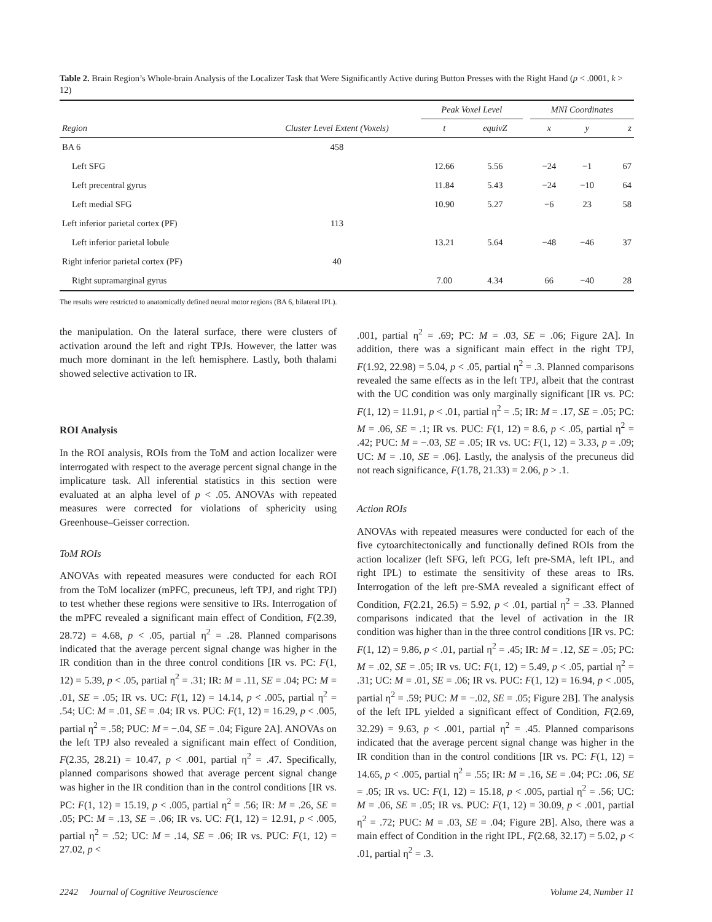Table 2. Brain Region’s Whole-brain Analysis of the Localizer Task that Were Significantly Active during Button Presses with the Right Hand (p < .0001, k > 12)
| | | Peak Voxel Level | | | MNI Coordinates | | |
| --- | --- | --- | --- | --- | --- | --- | --- |
| Region | Cluster Level Extent (Voxels) | t | equivZ | | x | y | z |
| BA 6 | 458 | | | | | | |
| Left SFG | | 12.66 | 5.56 | | −24 | −1 | 67 |
| Left precentral gyrus | | 11.84 | 5.43 | | −24 | −10 | 64 |
| Left medial SFG | | 10.90 | 5.27 | | −6 | 23 | 58 |
| Left inferior parietal cortex (PF) | 113 | | | | | | |
| Left inferior parietal lobule | | 13.21 | 5.64 | | −48 | −46 | 37 |
| Right inferior parietal cortex (PF) | 40 | | | | | | |
| Right supramarginal gyrus | | 7.00 | 4.34 | | 66 | −40 | 28 |
The results were restricted to anatomically defined neural motor regions (BA 6, bilateral IPL).
the manipulation. On the lateral surface, there were clusters of activation around the left and right TPJs. However, the latter was much more dominant in the left hemisphere. Lastly, both thalami showed selective activation to IR.
ROI Analysis
In the ROI analysis, ROIs from the ToM and action localizer were interrogated with respect to the average percent signal change in the implicature task. All inferential statistics in this section were evaluated at an alpha level of p < .05. ANOVAs with repeated measures were corrected for violations of sphericity using Greenhouse–Geisser correction.
ToM ROIs
ANOVAs with repeated measures were conducted for each ROI from the ToM localizer (mPFC, precuneus, left TPJ, and right TPJ) to test whether these regions were sensitive to IRs. Interrogation of the mPFC revealed a significant main effect of Condition, F(2.39, 28.72) = 4.68, p < .05, partial η<sup>2</sup> = .28. Planned comparisons indicated that the average percent signal change was higher in the IR condition than in the three control conditions [IR vs. PC: F(1, 12) = 5.39, p < .05, partial η<sup>2</sup> = .31; IR: M = .11, SE = .04; PC: M = .01, SE = .05; IR vs. UC: F(1, 12) = 14.14, p < .005, partial η<sup>2</sup> = .54; UC: M = .01, SE = .04; IR vs. PUC: F(1, 12) = 16.29, p < .005, partial η<sup>2</sup> = .58; PUC: M = −.04, SE = .04; Figure 2A]. ANOVAs on the left TPJ also revealed a significant main effect of Condition, F(2.35, 28.21) = 10.47, p < .001, partial η<sup>2</sup> = .47. Specifically, planned comparisons showed that average percent signal change was higher in the IR condition than in the control conditions [IR vs. PC: F(1, 12) = 15.19, p < .005, partial η<sup>2</sup> = .56; IR: M = .26, SE = .05; PC: M = .13, SE = .06; IR vs. UC: F(1, 12) = 12.91, p < .005, partial η<sup>2</sup> = .52; UC: M = .14, SE = .06; IR vs. PUC: F(1, 12) = 27.02, p <
.001, partial η<sup>2</sup> = .69; PC: M = .03, SE = .06; Figure 2A]. In addition, there was a significant main effect in the right TPJ, F(1.92, 22.98) = 5.04, p < .05, partial η<sup>2</sup> = .3. Planned comparisons revealed the same effects as in the left TPJ, albeit that the contrast with the UC condition was only marginally significant [IR vs. PC: F(1, 12) = 11.91, p < .01, partial η<sup>2</sup> = .5; IR: M = .17, SE = .05; PC: M = .06, SE = .1; IR vs. PUC: F(1, 12) = 8.6, p < .05, partial η<sup>2</sup> = .42; PUC: M = −.03, SE = .05; IR vs. UC: F(1, 12) = 3.33, p = .09; UC: M = .10, SE = .06]. Lastly, the analysis of the precuneus did not reach significance, F(1.78, 21.33) = 2.06, p > .1.
Action ROIs
ANOVAs with repeated measures were conducted for each of the five cytoarchitectonically and functionally defined ROIs from the action localizer (left SFG, left PCG, left pre-SMA, left IPL, and right IPL) to estimate the sensitivity of these areas to IRs. Interrogation of the left pre-SMA revealed a significant effect of Condition, F(2.21, 26.5) = 5.92, p < .01, partial η<sup>2</sup> = .33. Planned comparisons indicated that the level of activation in the IR condition was higher than in the three control conditions [IR vs. PC: F(1, 12) = 9.86, p < .01, partial η<sup>2</sup> = .45; IR: M = .12, SE = .05; PC: M = .02, SE = .05; IR vs. UC: F(1, 12) = 5.49, p < .05, partial η<sup>2</sup> = .31; UC: M = .01, SE = .06; IR vs. PUC: F(1, 12) = 16.94, p < .005, partial η<sup>2</sup> = .59; PUC: M = −.02, SE = .05; Figure 2B]. The analysis of the left IPL yielded a significant effect of Condition, F(2.69, 32.29) = 9.63, p < .001, partial η<sup>2</sup> = .45. Planned comparisons indicated that the average percent signal change was higher in the IR condition than in the control conditions [IR vs. PC: F(1, 12) = 14.65, p < .005, partial η<sup>2</sup> = .55; IR: M = .16, SE = .04; PC: .06, SE = .05; IR vs. UC: F(1, 12) = 15.18, p < .005, partial η<sup>2</sup> = .56; UC: M = .06, SE = .05; IR vs. PUC: F(1, 12) = 30.09, p < .001, partial η<sup>2</sup> = .72; PUC: M = .03, SE = .04; Figure 2B]. Also, there was a main effect of Condition in the right IPL, F(2.68, 32.17) = 5.02, p < .01, partial η<sup>2</sup> = .3.
2242 Journal of Cognitive Neuroscience Volume 24, Number 11